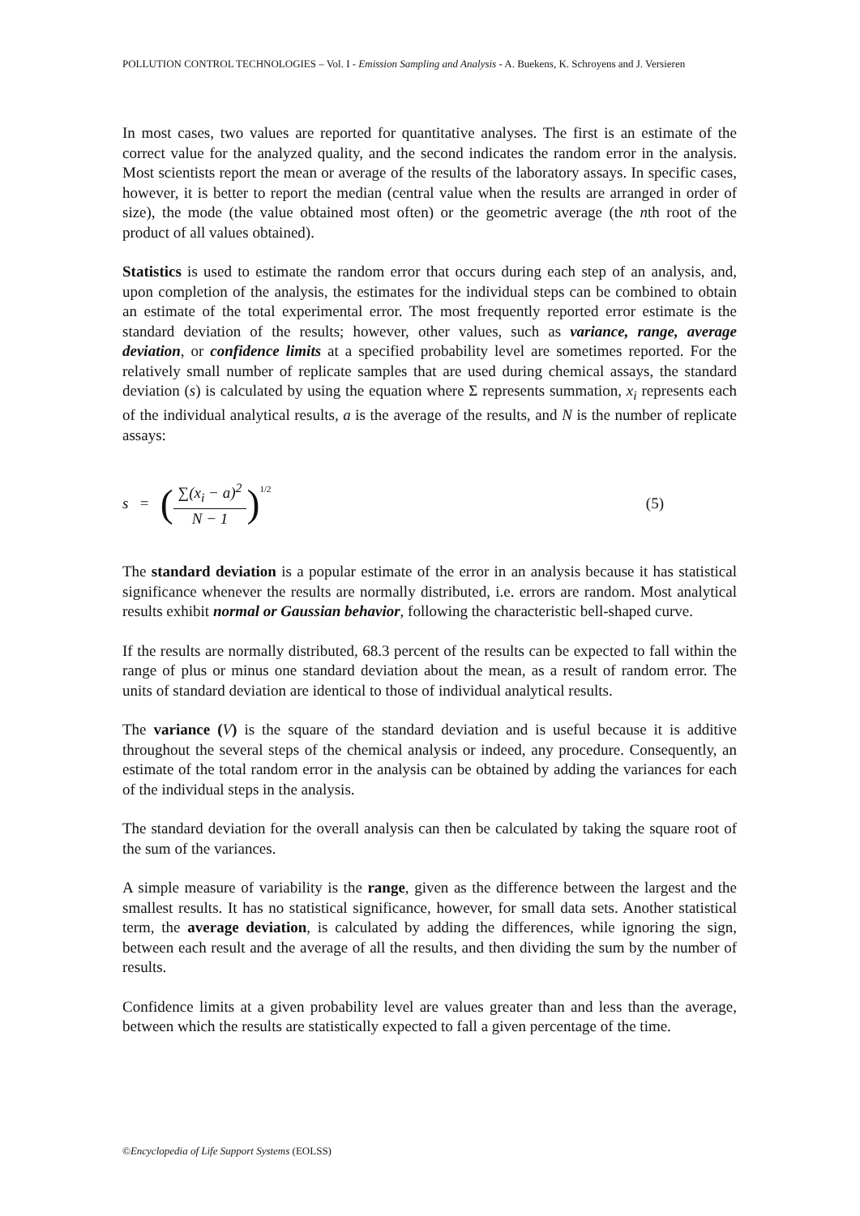POLLUTION CONTROL TECHNOLOGIES – Vol. I - Emission Sampling and Analysis - A. Buekens, K. Schroyens and J. Versieren
In most cases, two values are reported for quantitative analyses. The first is an estimate of the correct value for the analyzed quality, and the second indicates the random error in the analysis. Most scientists report the mean or average of the results of the laboratory assays. In specific cases, however, it is better to report the median (central value when the results are arranged in order of size), the mode (the value obtained most often) or the geometric average (the nth root of the product of all values obtained).
Statistics is used to estimate the random error that occurs during each step of an analysis, and, upon completion of the analysis, the estimates for the individual steps can be combined to obtain an estimate of the total experimental error. The most frequently reported error estimate is the standard deviation of the results; however, other values, such as variance, range, average deviation, or confidence limits at a specified probability level are sometimes reported. For the relatively small number of replicate samples that are used during chemical assays, the standard deviation (s) is calculated by using the equation where Σ represents summation, x<sub>i</sub> represents each of the individual analytical results, a is the average of the results, and N is the number of replicate assays:
s = (∑(x<sub>i</sub> − a)<sup>2</sup> N − 1)<sup>1/2</sup> (5)
The standard deviation is a popular estimate of the error in an analysis because it has statistical significance whenever the results are normally distributed, i.e. errors are random. Most analytical results exhibit normal or Gaussian behavior, following the characteristic bell-shaped curve.
If the results are normally distributed, 68.3 percent of the results can be expected to fall within the range of plus or minus one standard deviation about the mean, as a result of random error. The units of standard deviation are identical to those of individual analytical results.
The variance (V) is the square of the standard deviation and is useful because it is additive throughout the several steps of the chemical analysis or indeed, any procedure. Consequently, an estimate of the total random error in the analysis can be obtained by adding the variances for each of the individual steps in the analysis.
The standard deviation for the overall analysis can then be calculated by taking the square root of the sum of the variances.
A simple measure of variability is the range, given as the difference between the largest and the smallest results. It has no statistical significance, however, for small data sets. Another statistical term, the average deviation, is calculated by adding the differences, while ignoring the sign, between each result and the average of all the results, and then dividing the sum by the number of results.
Confidence limits at a given probability level are values greater than and less than the average, between which the results are statistically expected to fall a given percentage of the time.
©Encyclopedia of Life Support Systems (EOLSS)